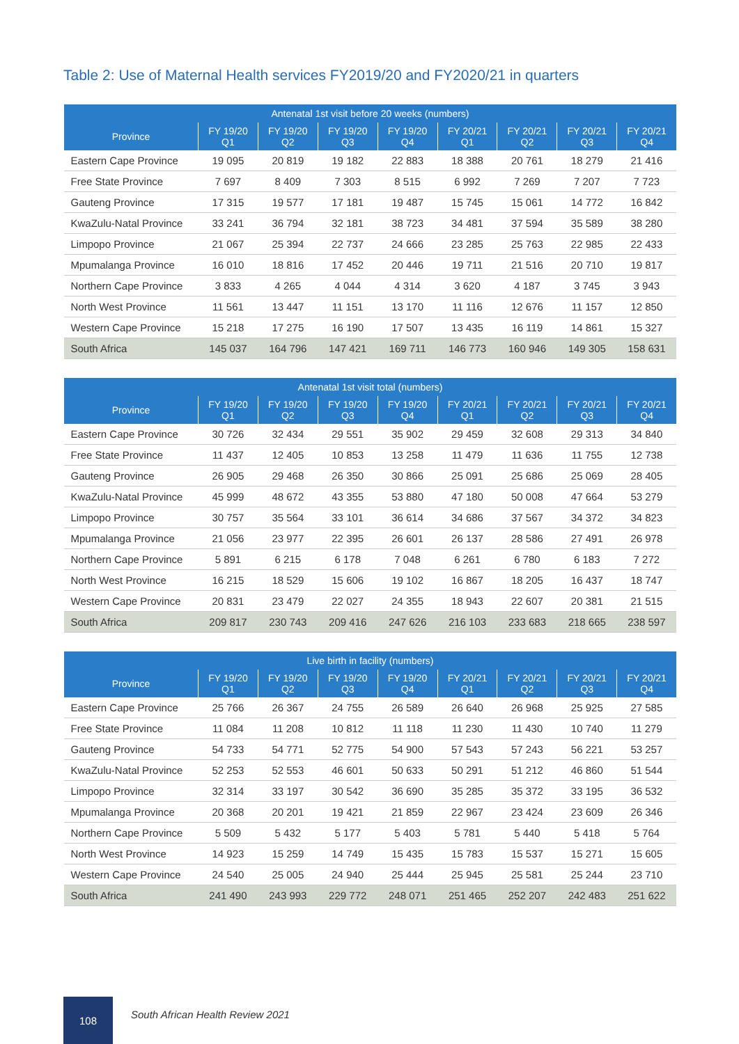Table 2: Use of Maternal Health services FY2019/20 and FY2020/21 in quarters
| Antenatal 1st visit before 20 weeks (numbers) | | | | | | | | |
| --- | --- | --- | --- | --- | --- | --- | --- | --- |
| Province | FY 19/20 Q1 | FY 19/20 Q2 | FY 19/20 Q3 | FY 19/20 Q4 | FY 20/21 Q1 | FY 20/21 Q2 | FY 20/21 Q3 | FY 20/21 Q4 |
| Eastern Cape Province | 19 095 | 20 819 | 19 182 | 22 883 | 18 388 | 20 761 | 18 279 | 21 416 |
| Free State Province | 7 697 | 8 409 | 7 303 | 8 515 | 6 992 | 7 269 | 7 207 | 7 723 |
| Gauteng Province | 17 315 | 19 577 | 17 181 | 19 487 | 15 745 | 15 061 | 14 772 | 16 842 |
| KwaZulu-Natal Province | 33 241 | 36 794 | 32 181 | 38 723 | 34 481 | 37 594 | 35 589 | 38 280 |
| Limpopo Province | 21 067 | 25 394 | 22 737 | 24 666 | 23 285 | 25 763 | 22 985 | 22 433 |
| Mpumalanga Province | 16 010 | 18 816 | 17 452 | 20 446 | 19 711 | 21 516 | 20 710 | 19 817 |
| Northern Cape Province | 3 833 | 4 265 | 4 044 | 4 314 | 3 620 | 4 187 | 3 745 | 3 943 |
| North West Province | 11 561 | 13 447 | 11 151 | 13 170 | 11 116 | 12 676 | 11 157 | 12 850 |
| Western Cape Province | 15 218 | 17 275 | 16 190 | 17 507 | 13 435 | 16 119 | 14 861 | 15 327 |
| South Africa | 145 037 | 164 796 | 147 421 | 169 711 | 146 773 | 160 946 | 149 305 | 158 631 |
| Antenatal 1st visit total (numbers) | | | | | | | | |
| --- | --- | --- | --- | --- | --- | --- | --- | --- |
| Province | FY 19/20 Q1 | FY 19/20 Q2 | FY 19/20 Q3 | FY 19/20 Q4 | FY 20/21 Q1 | FY 20/21 Q2 | FY 20/21 Q3 | FY 20/21 Q4 |
| Eastern Cape Province | 30 726 | 32 434 | 29 551 | 35 902 | 29 459 | 32 608 | 29 313 | 34 840 |
| Free State Province | 11 437 | 12 405 | 10 853 | 13 258 | 11 479 | 11 636 | 11 755 | 12 738 |
| Gauteng Province | 26 905 | 29 468 | 26 350 | 30 866 | 25 091 | 25 686 | 25 069 | 28 405 |
| KwaZulu-Natal Province | 45 999 | 48 672 | 43 355 | 53 880 | 47 180 | 50 008 | 47 664 | 53 279 |
| Limpopo Province | 30 757 | 35 564 | 33 101 | 36 614 | 34 686 | 37 567 | 34 372 | 34 823 |
| Mpumalanga Province | 21 056 | 23 977 | 22 395 | 26 601 | 26 137 | 28 586 | 27 491 | 26 978 |
| Northern Cape Province | 5 891 | 6 215 | 6 178 | 7 048 | 6 261 | 6 780 | 6 183 | 7 272 |
| North West Province | 16 215 | 18 529 | 15 606 | 19 102 | 16 867 | 18 205 | 16 437 | 18 747 |
| Western Cape Province | 20 831 | 23 479 | 22 027 | 24 355 | 18 943 | 22 607 | 20 381 | 21 515 |
| South Africa | 209 817 | 230 743 | 209 416 | 247 626 | 216 103 | 233 683 | 218 665 | 238 597 |
| Live birth in facility (numbers) | | | | | | | | |
| --- | --- | --- | --- | --- | --- | --- | --- | --- |
| Province | FY 19/20 Q1 | FY 19/20 Q2 | FY 19/20 Q3 | FY 19/20 Q4 | FY 20/21 Q1 | FY 20/21 Q2 | FY 20/21 Q3 | FY 20/21 Q4 |
| Eastern Cape Province | 25 766 | 26 367 | 24 755 | 26 589 | 26 640 | 26 968 | 25 925 | 27 585 |
| Free State Province | 11 084 | 11 208 | 10 812 | 11 118 | 11 230 | 11 430 | 10 740 | 11 279 |
| Gauteng Province | 54 733 | 54 771 | 52 775 | 54 900 | 57 543 | 57 243 | 56 221 | 53 257 |
| KwaZulu-Natal Province | 52 253 | 52 553 | 46 601 | 50 633 | 50 291 | 51 212 | 46 860 | 51 544 |
| Limpopo Province | 32 314 | 33 197 | 30 542 | 36 690 | 35 285 | 35 372 | 33 195 | 36 532 |
| Mpumalanga Province | 20 368 | 20 201 | 19 421 | 21 859 | 22 967 | 23 424 | 23 609 | 26 346 |
| Northern Cape Province | 5 509 | 5 432 | 5 177 | 5 403 | 5 781 | 5 440 | 5 418 | 5 764 |
| North West Province | 14 923 | 15 259 | 14 749 | 15 435 | 15 783 | 15 537 | 15 271 | 15 605 |
| Western Cape Province | 24 540 | 25 005 | 24 940 | 25 444 | 25 945 | 25 581 | 25 244 | 23 710 |
| South Africa | 241 490 | 243 993 | 229 772 | 248 071 | 251 465 | 252 207 | 242 483 | 251 622 |
108
South African Health Review 2021